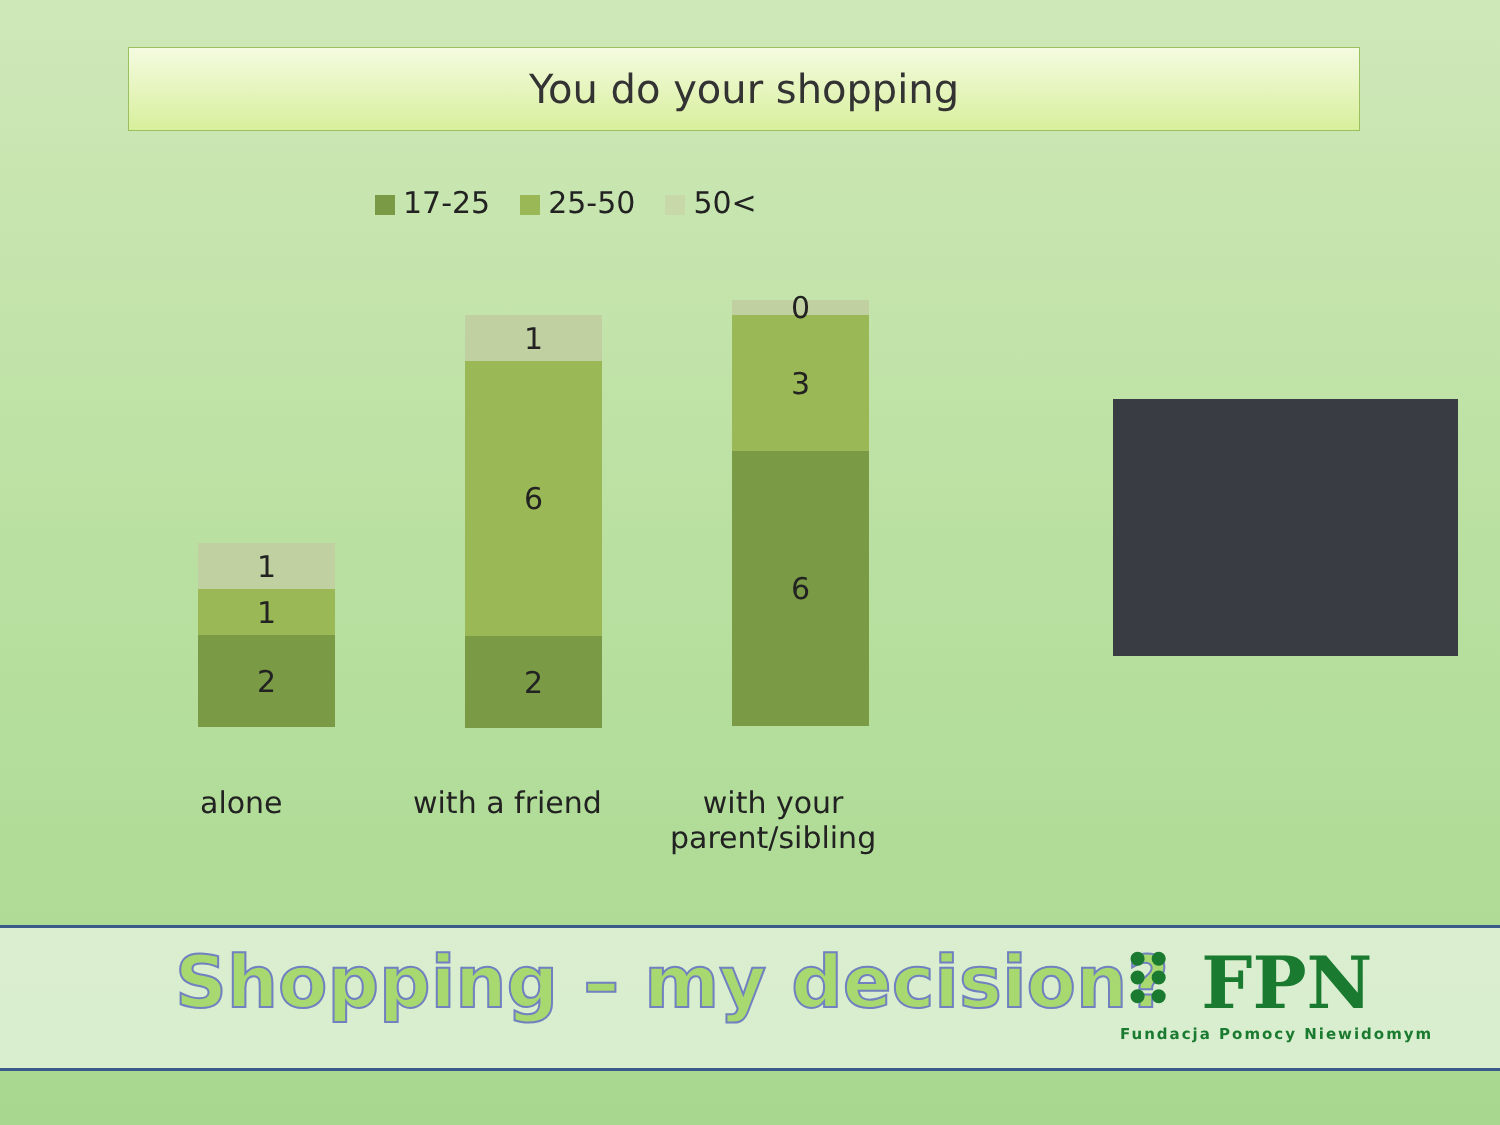You do your shopping
17-25 25-50 50<
1
1
2
1
6
2
0
3
6
alone with a friend
with your
parent/sibling
Shopping – my decision?
⠿ FPN
Fundacja Pomocy Niewidomym